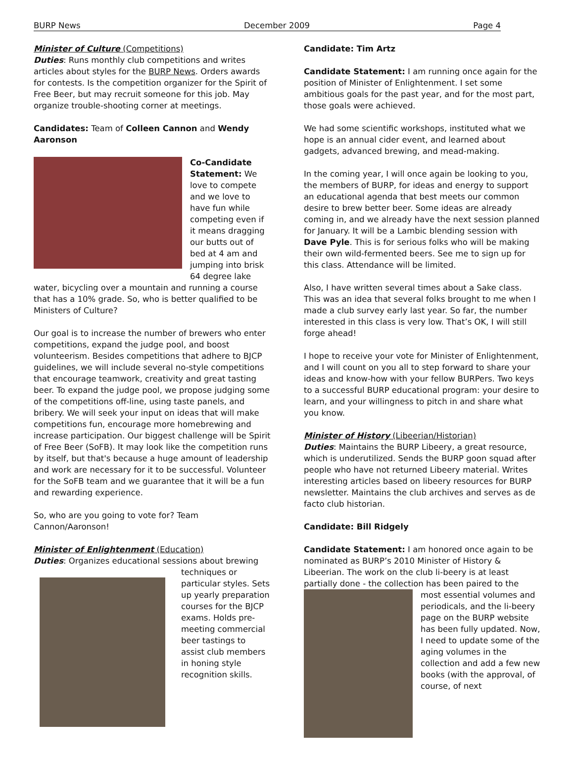BURP News December 2009 Page 4
Minister of Culture (Competitions)
Duties: Runs monthly club competitions and writes articles about styles for the BURP News. Orders awards for contests. Is the competition organizer for the Spirit of Free Beer, but may recruit someone for this job. May organize trouble-shooting corner at meetings.
Candidates: Team of Colleen Cannon and Wendy Aaronson
Co-Candidate Statement: We love to compete and we love to have fun while competing even if it means dragging our butts out of bed at 4 am and jumping into brisk 64 degree lake water, bicycling over a mountain and running a course that has a 10% grade. So, who is better qualified to be Ministers of Culture?
Our goal is to increase the number of brewers who enter competitions, expand the judge pool, and boost volunteerism. Besides competitions that adhere to BJCP guidelines, we will include several no-style competitions that encourage teamwork, creativity and great tasting beer. To expand the judge pool, we propose judging some of the competitions off-line, using taste panels, and bribery. We will seek your input on ideas that will make competitions fun, encourage more homebrewing and increase participation. Our biggest challenge will be Spirit of Free Beer (SoFB). It may look like the competition runs by itself, but that's because a huge amount of leadership and work are necessary for it to be successful. Volunteer for the SoFB team and we guarantee that it will be a fun and rewarding experience.
So, who are you going to vote for? Team Cannon/Aaronson!
Minister of Enlightenment (Education)
Duties: Organizes educational sessions about brewing
techniques or particular styles. Sets up yearly preparation courses for the BJCP exams. Holds pre-meeting commercial beer tastings to assist club members in honing style recognition skills.
Candidate: Tim Artz
Candidate Statement: I am running once again for the position of Minister of Enlightenment. I set some ambitious goals for the past year, and for the most part, those goals were achieved.
We had some scientific workshops, instituted what we hope is an annual cider event, and learned about gadgets, advanced brewing, and mead-making.
In the coming year, I will once again be looking to you, the members of BURP, for ideas and energy to support an educational agenda that best meets our common desire to brew better beer. Some ideas are already coming in, and we already have the next session planned for January. It will be a Lambic blending session with Dave Pyle. This is for serious folks who will be making their own wild-fermented beers. See me to sign up for this class. Attendance will be limited.
Also, I have written several times about a Sake class. This was an idea that several folks brought to me when I made a club survey early last year. So far, the number interested in this class is very low. That’s OK, I will still forge ahead!
I hope to receive your vote for Minister of Enlightenment, and I will count on you all to step forward to share your ideas and know-how with your fellow BURPers. Two keys to a successful BURP educational program: your desire to learn, and your willingness to pitch in and share what you know.
Minister of History (Libeerian/Historian)
Duties: Maintains the BURP Libeery, a great resource, which is underutilized. Sends the BURP goon squad after people who have not returned Libeery material. Writes interesting articles based on libeery resources for BURP newsletter. Maintains the club archives and serves as de facto club historian.
Candidate: Bill Ridgely
Candidate Statement: I am honored once again to be nominated as BURP’s 2010 Minister of History & Libeerian. The work on the club li-beery is at least partially done - the collection has been paired to the
most essential volumes and periodicals, and the li-beery page on the BURP website has been fully updated. Now, I need to update some of the aging volumes in the collection and add a few new books (with the approval, of course, of next